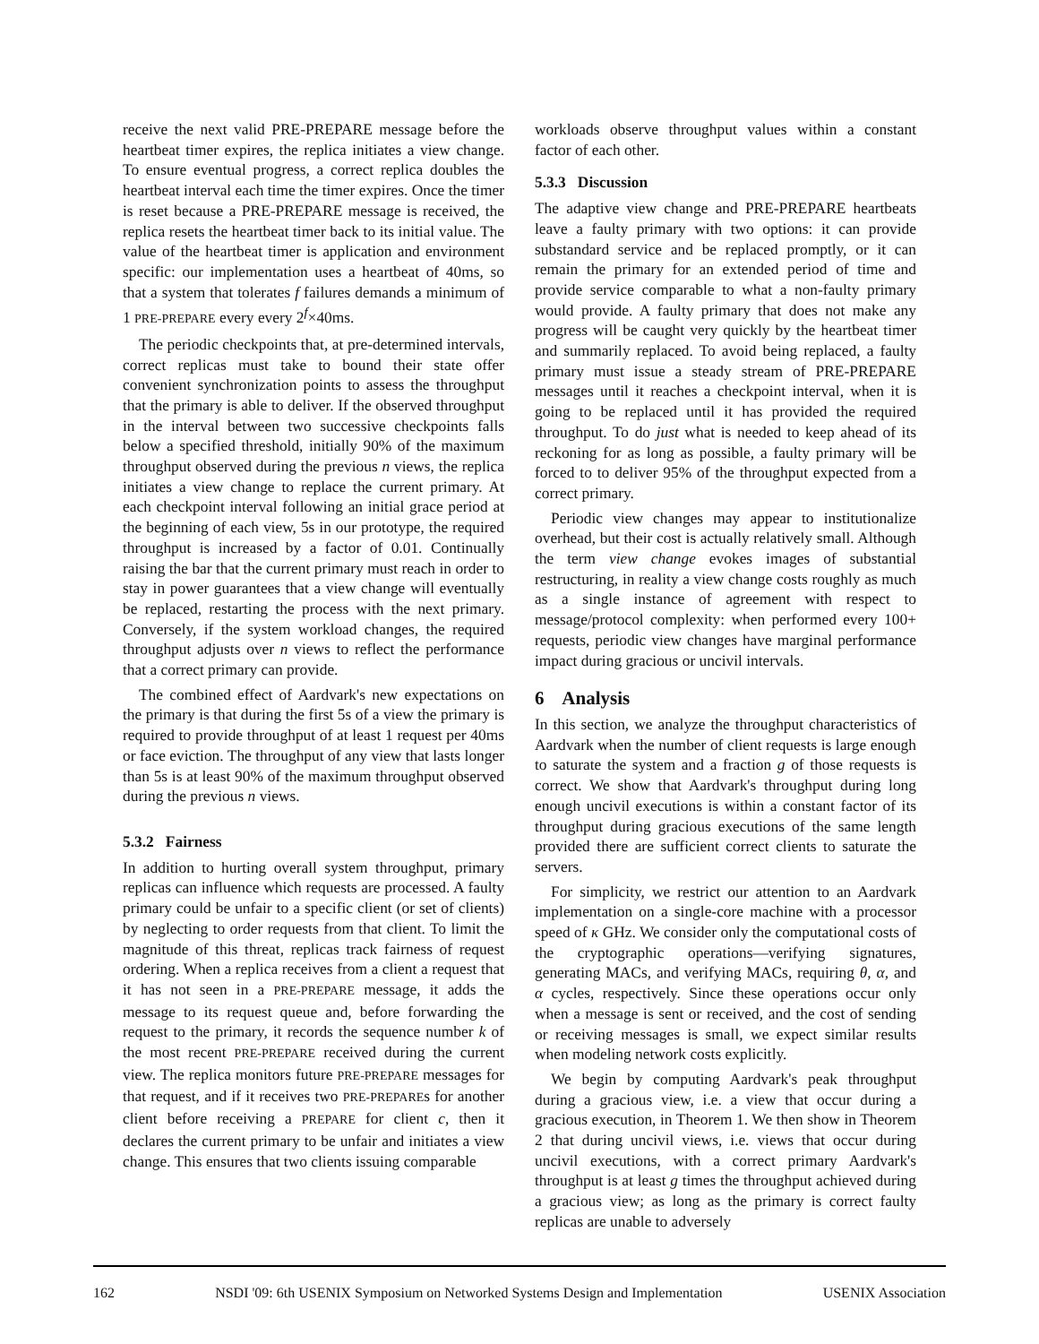receive the next valid PRE-PREPARE message before the heartbeat timer expires, the replica initiates a view change. To ensure eventual progress, a correct replica doubles the heartbeat interval each time the timer expires. Once the timer is reset because a PRE-PREPARE message is received, the replica resets the heartbeat timer back to its initial value. The value of the heartbeat timer is application and environment specific: our implementation uses a heartbeat of 40ms, so that a system that tolerates f failures demands a minimum of 1 PRE-PREPARE every every 2<sup>f</sup>×40ms.
The periodic checkpoints that, at pre-determined intervals, correct replicas must take to bound their state offer convenient synchronization points to assess the throughput that the primary is able to deliver. If the observed throughput in the interval between two successive checkpoints falls below a specified threshold, initially 90% of the maximum throughput observed during the previous n views, the replica initiates a view change to replace the current primary. At each checkpoint interval following an initial grace period at the beginning of each view, 5s in our prototype, the required throughput is increased by a factor of 0.01. Continually raising the bar that the current primary must reach in order to stay in power guarantees that a view change will eventually be replaced, restarting the process with the next primary. Conversely, if the system workload changes, the required throughput adjusts over n views to reflect the performance that a correct primary can provide.
The combined effect of Aardvark's new expectations on the primary is that during the first 5s of a view the primary is required to provide throughput of at least 1 request per 40ms or face eviction. The throughput of any view that lasts longer than 5s is at least 90% of the maximum throughput observed during the previous n views.
5.3.2 Fairness
In addition to hurting overall system throughput, primary replicas can influence which requests are processed. A faulty primary could be unfair to a specific client (or set of clients) by neglecting to order requests from that client. To limit the magnitude of this threat, replicas track fairness of request ordering. When a replica receives from a client a request that it has not seen in a PRE-PREPARE message, it adds the message to its request queue and, before forwarding the request to the primary, it records the sequence number k of the most recent PRE-PREPARE received during the current view. The replica monitors future PRE-PREPARE messages for that request, and if it receives two PRE-PREPAREs for another client before receiving a PREPARE for client c, then it declares the current primary to be unfair and initiates a view change. This ensures that two clients issuing comparable
workloads observe throughput values within a constant factor of each other.
5.3.3 Discussion
The adaptive view change and PRE-PREPARE heartbeats leave a faulty primary with two options: it can provide substandard service and be replaced promptly, or it can remain the primary for an extended period of time and provide service comparable to what a non-faulty primary would provide. A faulty primary that does not make any progress will be caught very quickly by the heartbeat timer and summarily replaced. To avoid being replaced, a faulty primary must issue a steady stream of PRE-PREPARE messages until it reaches a checkpoint interval, when it is going to be replaced until it has provided the required throughput. To do just what is needed to keep ahead of its reckoning for as long as possible, a faulty primary will be forced to to deliver 95% of the throughput expected from a correct primary.
Periodic view changes may appear to institutionalize overhead, but their cost is actually relatively small. Although the term view change evokes images of substantial restructuring, in reality a view change costs roughly as much as a single instance of agreement with respect to message/protocol complexity: when performed every 100+ requests, periodic view changes have marginal performance impact during gracious or uncivil intervals.
6 Analysis
In this section, we analyze the throughput characteristics of Aardvark when the number of client requests is large enough to saturate the system and a fraction g of those requests is correct. We show that Aardvark's throughput during long enough uncivil executions is within a constant factor of its throughput during gracious executions of the same length provided there are sufficient correct clients to saturate the servers.
For simplicity, we restrict our attention to an Aardvark implementation on a single-core machine with a processor speed of κ GHz. We consider only the computational costs of the cryptographic operations—verifying signatures, generating MACs, and verifying MACs, requiring θ, α, and α cycles, respectively. Since these operations occur only when a message is sent or received, and the cost of sending or receiving messages is small, we expect similar results when modeling network costs explicitly.
We begin by computing Aardvark's peak throughput during a gracious view, i.e. a view that occur during a gracious execution, in Theorem 1. We then show in Theorem 2 that during uncivil views, i.e. views that occur during uncivil executions, with a correct primary Aardvark's throughput is at least g times the throughput achieved during a gracious view; as long as the primary is correct faulty replicas are unable to adversely
162 NSDI '09: 6th USENIX Symposium on Networked Systems Design and Implementation USENIX Association